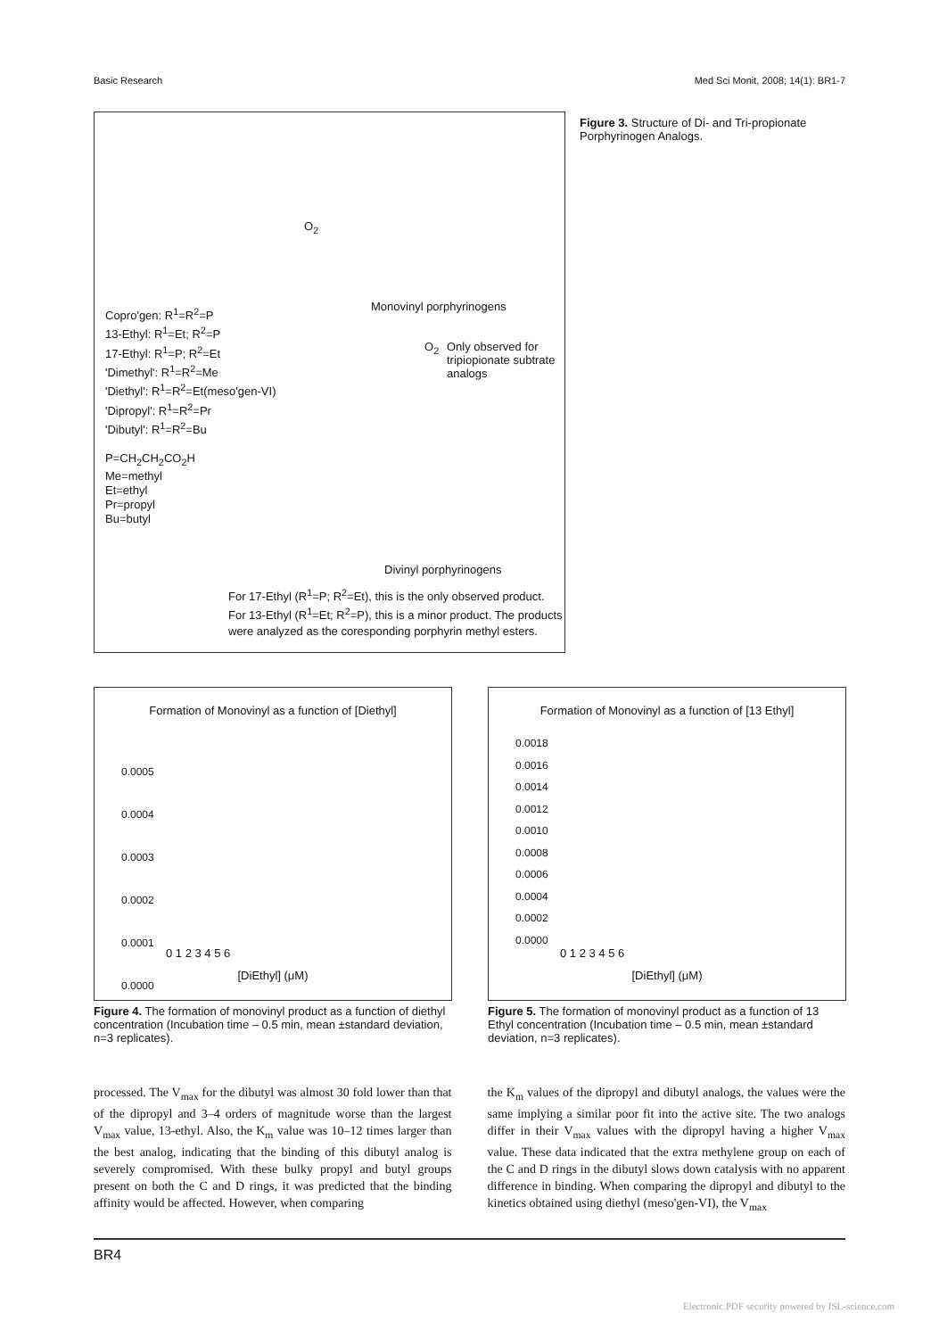Basic Research Med Sci Monit, 2008; 14(1): BR1-7
Copro'gen: R<sup>1</sup>=R<sup>2</sup>=P
13-Ethyl: R<sup>1</sup>=Et; R<sup>2</sup>=P
17-Ethyl: R<sup>1</sup>=P; R<sup>2</sup>=Et
'Dimethyl': R<sup>1</sup>=R<sup>2</sup>=Me
'Diethyl': R<sup>1</sup>=R<sup>2</sup>=Et(meso'gen-VI)
'Dipropyl': R<sup>1</sup>=R<sup>2</sup>=Pr
'Dibutyl': R<sup>1</sup>=R<sup>2</sup>=Bu
P=CH<sub>2</sub>CH<sub>2</sub>CO<sub>2</sub>H
Me=methyl
Et=ethyl
Pr=propyl
Bu=butyl
Monovinyl porphyrinogens
O<sub>2</sub>
O<sub>2</sub>
Only observed for
tripiopionate subtrate
analogs
Divinyl porphyrinogens
For 17-Ethyl (R<sup>1</sup>=P; R<sup>2</sup>=Et), this is the only observed product.
For 13-Ethyl (R<sup>1</sup>=Et; R<sup>2</sup>=P), this is a minor product. The products
were analyzed as the coresponding porphyrin methyl esters.
Figure 3. Structure of Di- and Tri-propionate Porphyrinogen Analogs.
Formation of Monovinyl as a function of [Diethyl]
0.0005
0.0004
0.0003
0.0002
0.0001
0.0000
0 1 2 3 4 5 6
[DiEthyl] (μM)
Formation of Monovinyl as a function of [13 Ethyl]
0.0018
0.0016
0.0014
0.0012
0.0010
0.0008
0.0006
0.0004
0.0002
0.0000
0 1 2 3 4 5 6
[DiEthyl] (μM)
Figure 4. The formation of monovinyl product as a function of diethyl concentration (Incubation time – 0.5 min, mean ±standard deviation, n=3 replicates).
Figure 5. The formation of monovinyl product as a function of 13 Ethyl concentration (Incubation time – 0.5 min, mean ±standard deviation, n=3 replicates).
processed. The V<sub>max</sub> for the dibutyl was almost 30 fold lower than that of the dipropyl and 3–4 orders of magnitude worse than the largest V<sub>max</sub> value, 13-ethyl. Also, the K<sub>m</sub> value was 10–12 times larger than the best analog, indicating that the binding of this dibutyl analog is severely compromised. With these bulky propyl and butyl groups present on both the C and D rings, it was predicted that the binding affinity would be affected. However, when comparing
the K<sub>m</sub> values of the dipropyl and dibutyl analogs, the values were the same implying a similar poor fit into the active site. The two analogs differ in their V<sub>max</sub> values with the dipropyl having a higher V<sub>max</sub> value. These data indicated that the extra methylene group on each of the C and D rings in the dibutyl slows down catalysis with no apparent difference in binding. When comparing the dipropyl and dibutyl to the kinetics obtained using diethyl (meso'gen-VI), the V<sub>max</sub>
BR4
Electronic PDF security powered by ISL-science.com